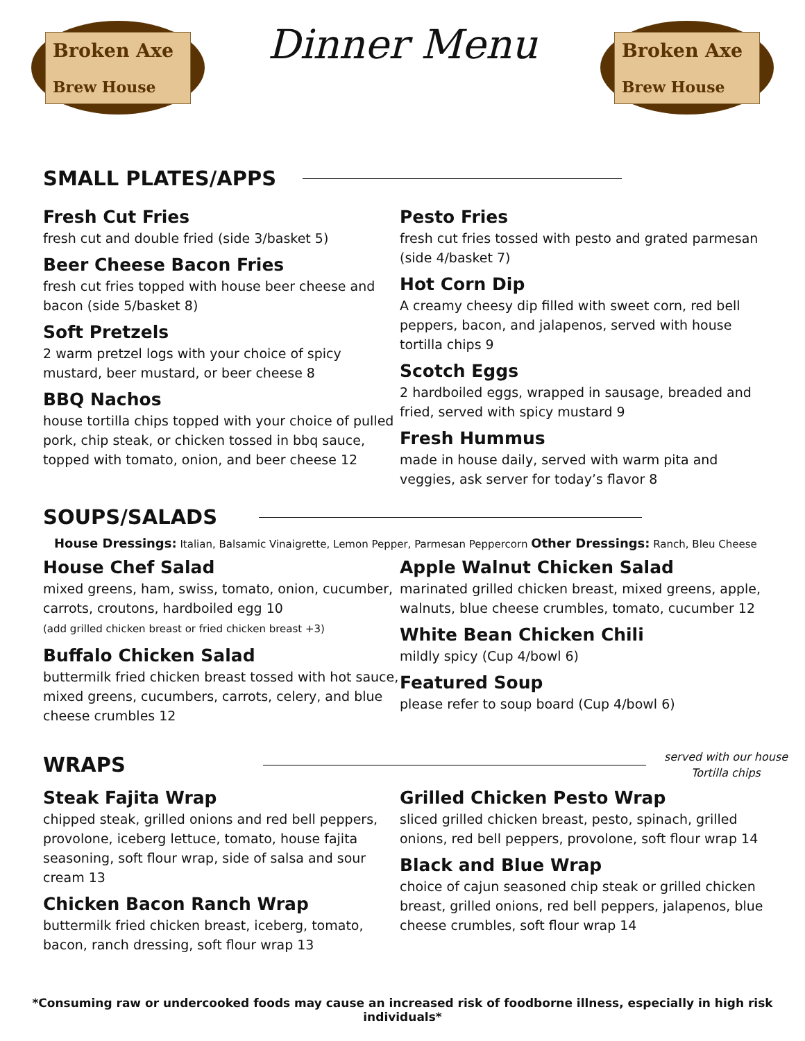Broken Axe
Brew House
Dinner Menu
Broken Axe
Brew House
SMALL PLATES/APPS
Fresh Cut Fries
fresh cut and double fried (side 3/basket 5)
Beer Cheese Bacon Fries
fresh cut fries topped with house beer cheese and bacon (side 5/basket 8)
Soft Pretzels
2 warm pretzel logs with your choice of spicy mustard, beer mustard, or beer cheese 8
BBQ Nachos
house tortilla chips topped with your choice of pulled pork, chip steak, or chicken tossed in bbq sauce, topped with tomato, onion, and beer cheese 12
Pesto Fries
fresh cut fries tossed with pesto and grated parmesan (side 4/basket 7)
Hot Corn Dip
A creamy cheesy dip filled with sweet corn, red bell peppers, bacon, and jalapenos, served with house tortilla chips 9
Scotch Eggs
2 hardboiled eggs, wrapped in sausage, breaded and fried, served with spicy mustard 9
Fresh Hummus
made in house daily, served with warm pita and veggies, ask server for today’s flavor 8
SOUPS/SALADS
House Dressings: Italian, Balsamic Vinaigrette, Lemon Pepper, Parmesan Peppercorn Other Dressings: Ranch, Bleu Cheese
House Chef Salad
mixed greens, ham, swiss, tomato, onion, cucumber, carrots, croutons, hardboiled egg 10
(add grilled chicken breast or fried chicken breast +3)
Buffalo Chicken Salad
buttermilk fried chicken breast tossed with hot sauce, mixed greens, cucumbers, carrots, celery, and blue cheese crumbles 12
Apple Walnut Chicken Salad
marinated grilled chicken breast, mixed greens, apple, walnuts, blue cheese crumbles, tomato, cucumber 12
White Bean Chicken Chili
mildly spicy (Cup 4/bowl 6)
Featured Soup
please refer to soup board (Cup 4/bowl 6)
WRAPS
served with our house
Tortilla chips
Steak Fajita Wrap
chipped steak, grilled onions and red bell peppers, provolone, iceberg lettuce, tomato, house fajita seasoning, soft flour wrap, side of salsa and sour cream 13
Chicken Bacon Ranch Wrap
buttermilk fried chicken breast, iceberg, tomato, bacon, ranch dressing, soft flour wrap 13
Grilled Chicken Pesto Wrap
sliced grilled chicken breast, pesto, spinach, grilled onions, red bell peppers, provolone, soft flour wrap 14
Black and Blue Wrap
choice of cajun seasoned chip steak or grilled chicken breast, grilled onions, red bell peppers, jalapenos, blue cheese crumbles, soft flour wrap 14
*Consuming raw or undercooked foods may cause an increased risk of foodborne illness, especially in high risk individuals*